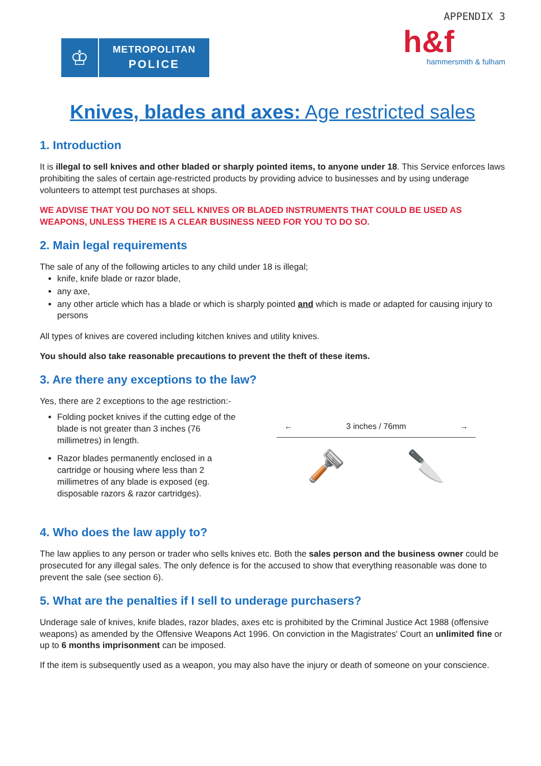♔
METROPOLITAN
POLICE
APPENDIX 3
h&f
hammersmith & fulham
Knives, blades and axes: Age restricted sales
1. Introduction
It is illegal to sell knives and other bladed or sharply pointed items, to anyone under 18. This Service enforces laws prohibiting the sales of certain age-restricted products by providing advice to businesses and by using underage volunteers to attempt test purchases at shops.
WE ADVISE THAT YOU DO NOT SELL KNIVES OR BLADED INSTRUMENTS THAT COULD BE USED AS WEAPONS, UNLESS THERE IS A CLEAR BUSINESS NEED FOR YOU TO DO SO.
2. Main legal requirements
The sale of any of the following articles to any child under 18 is illegal;
knife, knife blade or razor blade,
any axe,
any other article which has a blade or which is sharply pointed and which is made or adapted for causing injury to persons
All types of knives are covered including kitchen knives and utility knives.
You should also take reasonable precautions to prevent the theft of these items.
3. Are there any exceptions to the law?
Yes, there are 2 exceptions to the age restriction:-
Folding pocket knives if the cutting edge of the blade is not greater than 3 inches (76 millimetres) in length.
Razor blades permanently enclosed in a cartridge or housing where less than 2 millimetres of any blade is exposed (eg. disposable razors & razor cartridges).
← 3 inches / 76mm →
🪒 🔪
4. Who does the law apply to?
The law applies to any person or trader who sells knives etc. Both the sales person and the business owner could be prosecuted for any illegal sales. The only defence is for the accused to show that everything reasonable was done to prevent the sale (see section 6).
5. What are the penalties if I sell to underage purchasers?
Underage sale of knives, knife blades, razor blades, axes etc is prohibited by the Criminal Justice Act 1988 (offensive weapons) as amended by the Offensive Weapons Act 1996. On conviction in the Magistrates' Court an unlimited fine or up to 6 months imprisonment can be imposed.
If the item is subsequently used as a weapon, you may also have the injury or death of someone on your conscience.